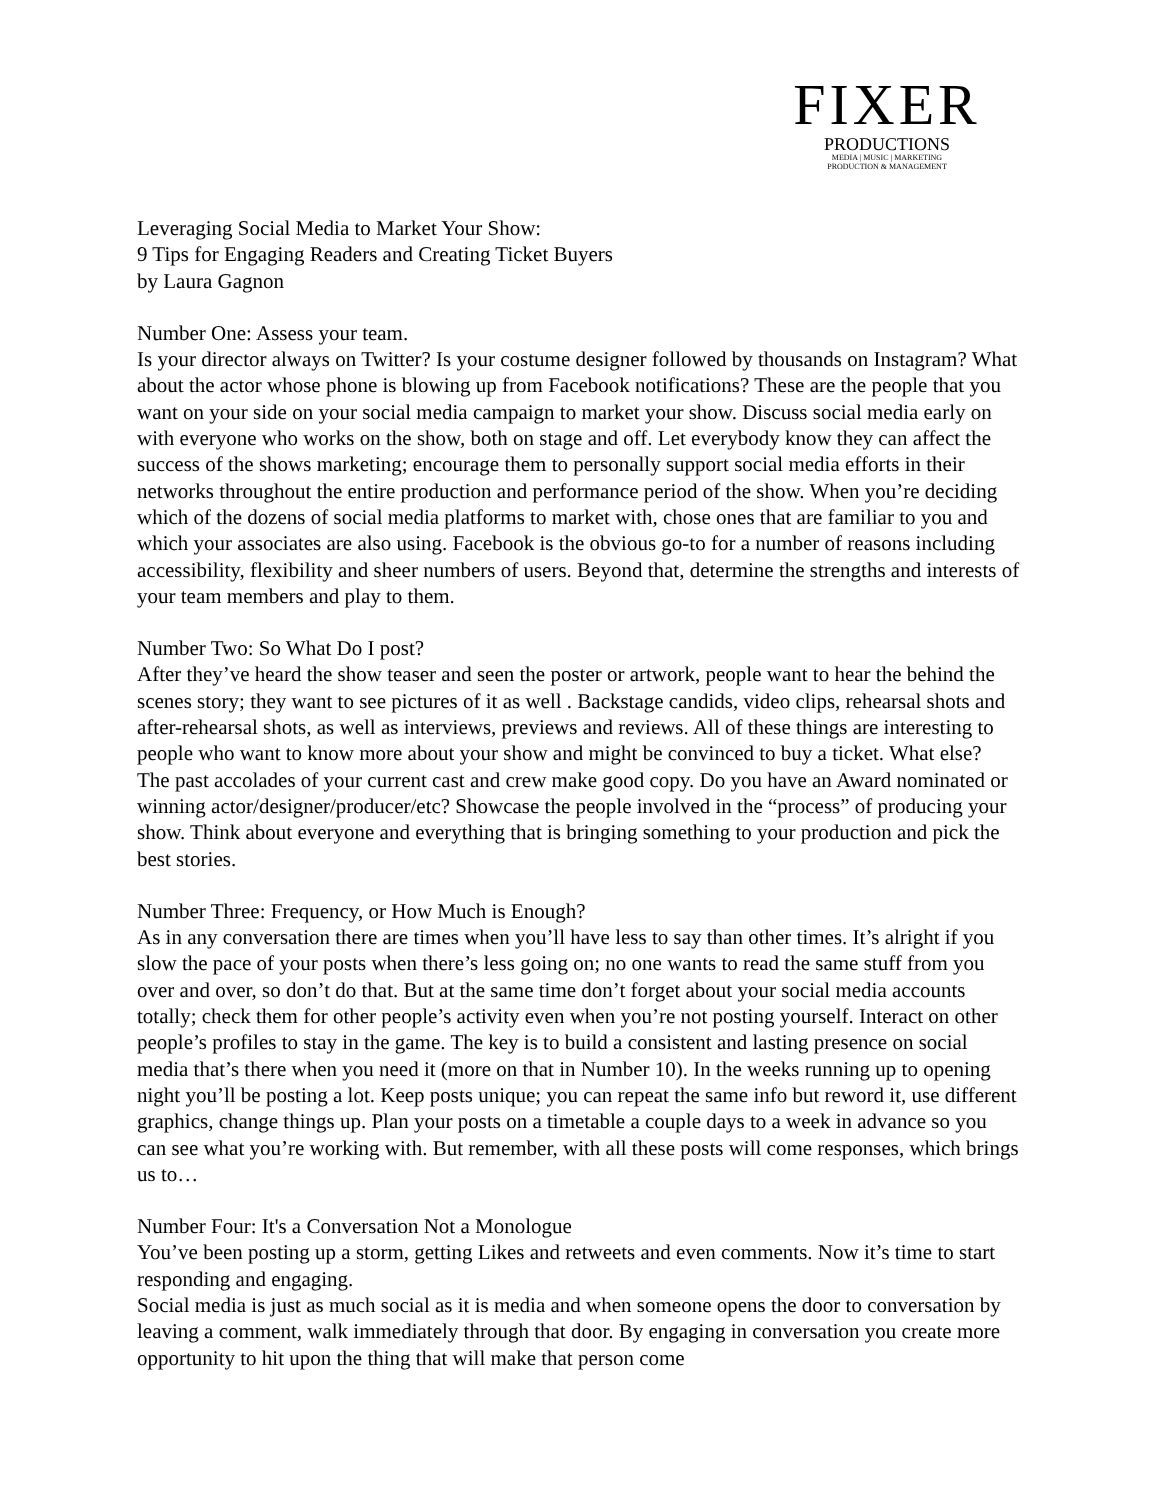FIXER
PRODUCTIONS
MEDIA | MUSIC | MARKETING
PRODUCTION & MANAGEMENT
Leveraging Social Media to Market Your Show:
9 Tips for Engaging Readers and Creating Ticket Buyers
by Laura Gagnon
Number One: Assess your team.
Is your director always on Twitter? Is your costume designer followed by thousands on Instagram? What about the actor whose phone is blowing up from Facebook notifications? These are the people that you want on your side on your social media campaign to market your show. Discuss social media early on with everyone who works on the show, both on stage and off. Let everybody know they can affect the success of the shows marketing; encourage them to personally support social media efforts in their networks throughout the entire production and performance period of the show. When you’re deciding which of the dozens of social media platforms to market with, chose ones that are familiar to you and which your associates are also using. Facebook is the obvious go-to for a number of reasons including accessibility, flexibility and sheer numbers of users. Beyond that, determine the strengths and interests of your team members and play to them.
Number Two: So What Do I post?
After they’ve heard the show teaser and seen the poster or artwork, people want to hear the behind the scenes story; they want to see pictures of it as well . Backstage candids, video clips, rehearsal shots and after-rehearsal shots, as well as interviews, previews and reviews. All of these things are interesting to people who want to know more about your show and might be convinced to buy a ticket. What else?
The past accolades of your current cast and crew make good copy. Do you have an Award nominated or winning actor/designer/producer/etc? Showcase the people involved in the “process” of producing your show. Think about everyone and everything that is bringing something to your production and pick the best stories.
Number Three: Frequency, or How Much is Enough?
As in any conversation there are times when you’ll have less to say than other times. It’s alright if you slow the pace of your posts when there’s less going on; no one wants to read the same stuff from you over and over, so don’t do that. But at the same time don’t forget about your social media accounts totally; check them for other people’s activity even when you’re not posting yourself. Interact on other people’s profiles to stay in the game. The key is to build a consistent and lasting presence on social media that’s there when you need it (more on that in Number 10). In the weeks running up to opening night you’ll be posting a lot. Keep posts unique; you can repeat the same info but reword it, use different graphics, change things up. Plan your posts on a timetable a couple days to a week in advance so you can see what you’re working with. But remember, with all these posts will come responses, which brings us to…
Number Four: It's a Conversation Not a Monologue
You’ve been posting up a storm, getting Likes and retweets and even comments. Now it’s time to start responding and engaging.
Social media is just as much social as it is media and when someone opens the door to conversation by leaving a comment, walk immediately through that door. By engaging in conversation you create more opportunity to hit upon the thing that will make that person come